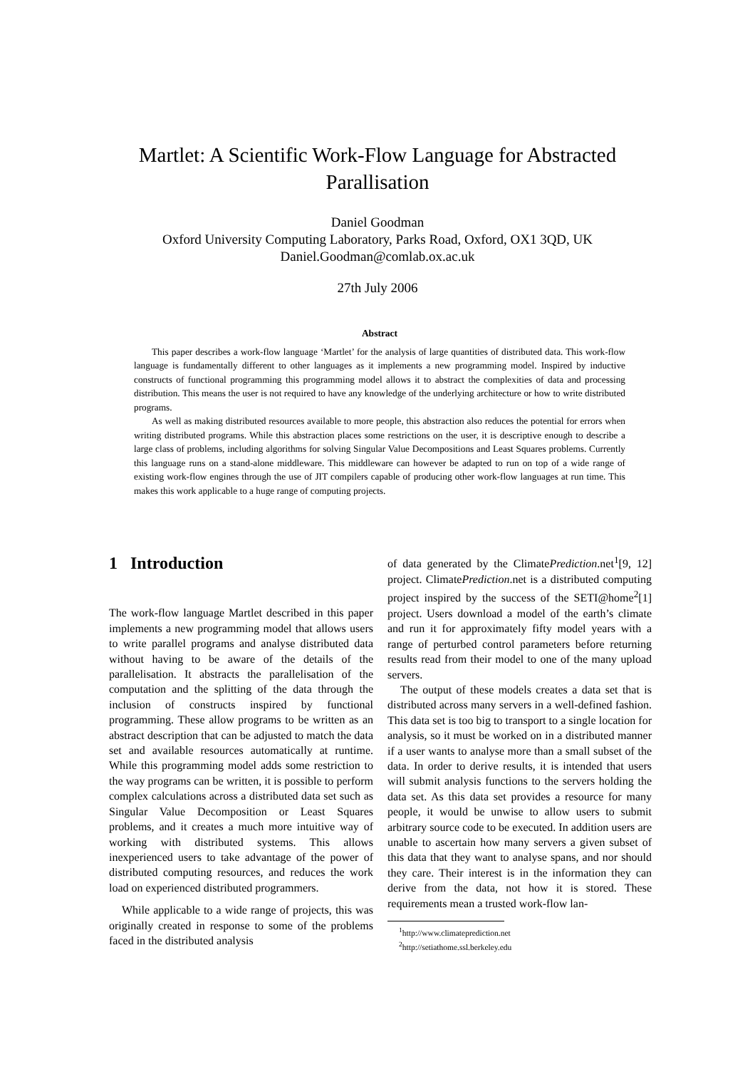Martlet: A Scientific Work-Flow Language for Abstracted
Parallisation
Daniel Goodman
Oxford University Computing Laboratory, Parks Road, Oxford, OX1 3QD, UK
Daniel.Goodman@comlab.ox.ac.uk
27th July 2006
Abstract
This paper describes a work-flow language ‘Martlet’ for the analysis of large quantities of distributed data. This work-flow language is fundamentally different to other languages as it implements a new programming model. Inspired by inductive constructs of functional programming this programming model allows it to abstract the complexities of data and processing distribution. This means the user is not required to have any knowledge of the underlying architecture or how to write distributed programs.
As well as making distributed resources available to more people, this abstraction also reduces the potential for errors when writing distributed programs. While this abstraction places some restrictions on the user, it is descriptive enough to describe a large class of problems, including algorithms for solving Singular Value Decompositions and Least Squares problems. Currently this language runs on a stand-alone middleware. This middleware can however be adapted to run on top of a wide range of existing work-flow engines through the use of JIT compilers capable of producing other work-flow languages at run time. This makes this work applicable to a huge range of computing projects.
1 Introduction
The work-flow language Martlet described in this paper implements a new programming model that allows users to write parallel programs and analyse distributed data without having to be aware of the details of the parallelisation. It abstracts the parallelisation of the computation and the splitting of the data through the inclusion of constructs inspired by functional programming. These allow programs to be written as an abstract description that can be adjusted to match the data set and available resources automatically at runtime. While this programming model adds some restriction to the way programs can be written, it is possible to perform complex calculations across a distributed data set such as Singular Value Decomposition or Least Squares problems, and it creates a much more intuitive way of working with distributed systems. This allows inexperienced users to take advantage of the power of distributed computing resources, and reduces the work load on experienced distributed programmers.
While applicable to a wide range of projects, this was originally created in response to some of the problems faced in the distributed analysis
of data generated by the ClimatePrediction.net<sup>1</sup>[9, 12] project. ClimatePrediction.net is a distributed computing project inspired by the success of the SETI@home<sup>2</sup>[1] project. Users download a model of the earth’s climate and run it for approximately fifty model years with a range of perturbed control parameters before returning results read from their model to one of the many upload servers.
The output of these models creates a data set that is distributed across many servers in a well-defined fashion. This data set is too big to transport to a single location for analysis, so it must be worked on in a distributed manner if a user wants to analyse more than a small subset of the data. In order to derive results, it is intended that users will submit analysis functions to the servers holding the data set. As this data set provides a resource for many people, it would be unwise to allow users to submit arbitrary source code to be executed. In addition users are unable to ascertain how many servers a given subset of this data that they want to analyse spans, and nor should they care. Their interest is in the information they can derive from the data, not how it is stored. These requirements mean a trusted work-flow lan-
<sup>1</sup> http://www.climateprediction.net
<sup>2</sup> http://setiathome.ssl.berkeley.edu